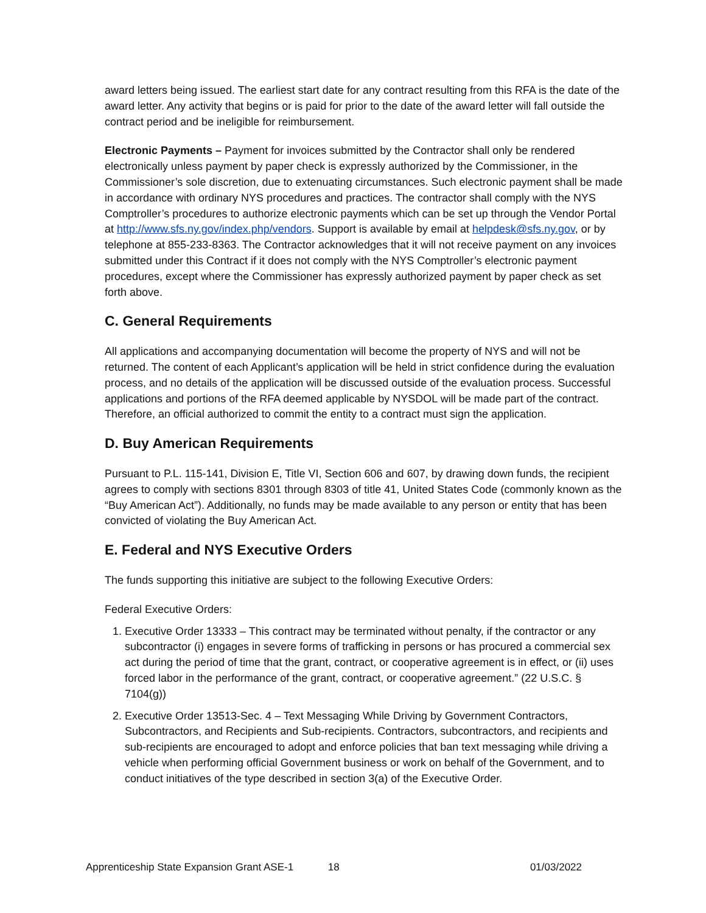award letters being issued. The earliest start date for any contract resulting from this RFA is the date of the award letter. Any activity that begins or is paid for prior to the date of the award letter will fall outside the contract period and be ineligible for reimbursement.
Electronic Payments – Payment for invoices submitted by the Contractor shall only be rendered electronically unless payment by paper check is expressly authorized by the Commissioner, in the Commissioner’s sole discretion, due to extenuating circumstances. Such electronic payment shall be made in accordance with ordinary NYS procedures and practices. The contractor shall comply with the NYS Comptroller’s procedures to authorize electronic payments which can be set up through the Vendor Portal at http://www.sfs.ny.gov/index.php/vendors. Support is available by email at helpdesk@sfs.ny.gov, or by telephone at 855-233-8363. The Contractor acknowledges that it will not receive payment on any invoices submitted under this Contract if it does not comply with the NYS Comptroller’s electronic payment procedures, except where the Commissioner has expressly authorized payment by paper check as set forth above.
C. General Requirements
All applications and accompanying documentation will become the property of NYS and will not be returned. The content of each Applicant’s application will be held in strict confidence during the evaluation process, and no details of the application will be discussed outside of the evaluation process. Successful applications and portions of the RFA deemed applicable by NYSDOL will be made part of the contract. Therefore, an official authorized to commit the entity to a contract must sign the application.
D. Buy American Requirements
Pursuant to P.L. 115-141, Division E, Title VI, Section 606 and 607, by drawing down funds, the recipient agrees to comply with sections 8301 through 8303 of title 41, United States Code (commonly known as the “Buy American Act”). Additionally, no funds may be made available to any person or entity that has been convicted of violating the Buy American Act.
E. Federal and NYS Executive Orders
The funds supporting this initiative are subject to the following Executive Orders:
Federal Executive Orders:
1. Executive Order 13333 – This contract may be terminated without penalty, if the contractor or any subcontractor (i) engages in severe forms of trafficking in persons or has procured a commercial sex act during the period of time that the grant, contract, or cooperative agreement is in effect, or (ii) uses forced labor in the performance of the grant, contract, or cooperative agreement.” (22 U.S.C. § 7104(g))
2. Executive Order 13513-Sec. 4 – Text Messaging While Driving by Government Contractors, Subcontractors, and Recipients and Sub-recipients. Contractors, subcontractors, and recipients and sub-recipients are encouraged to adopt and enforce policies that ban text messaging while driving a vehicle when performing official Government business or work on behalf of the Government, and to conduct initiatives of the type described in section 3(a) of the Executive Order.
Apprenticeship State Expansion Grant ASE-1 18 01/03/2022